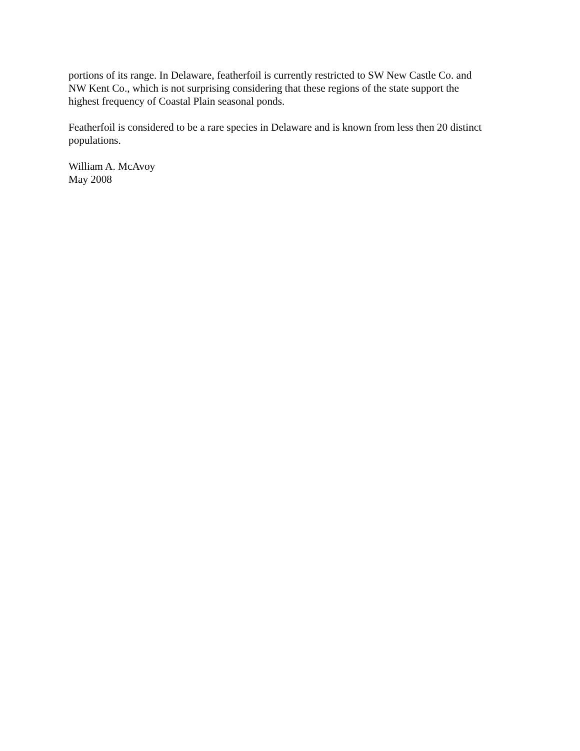portions of its range. In Delaware, featherfoil is currently restricted to SW New Castle Co. and
NW Kent Co., which is not surprising considering that these regions of the state support the
highest frequency of Coastal Plain seasonal ponds.
Featherfoil is considered to be a rare species in Delaware and is known from less then 20 distinct
populations.
William A. McAvoy
May 2008